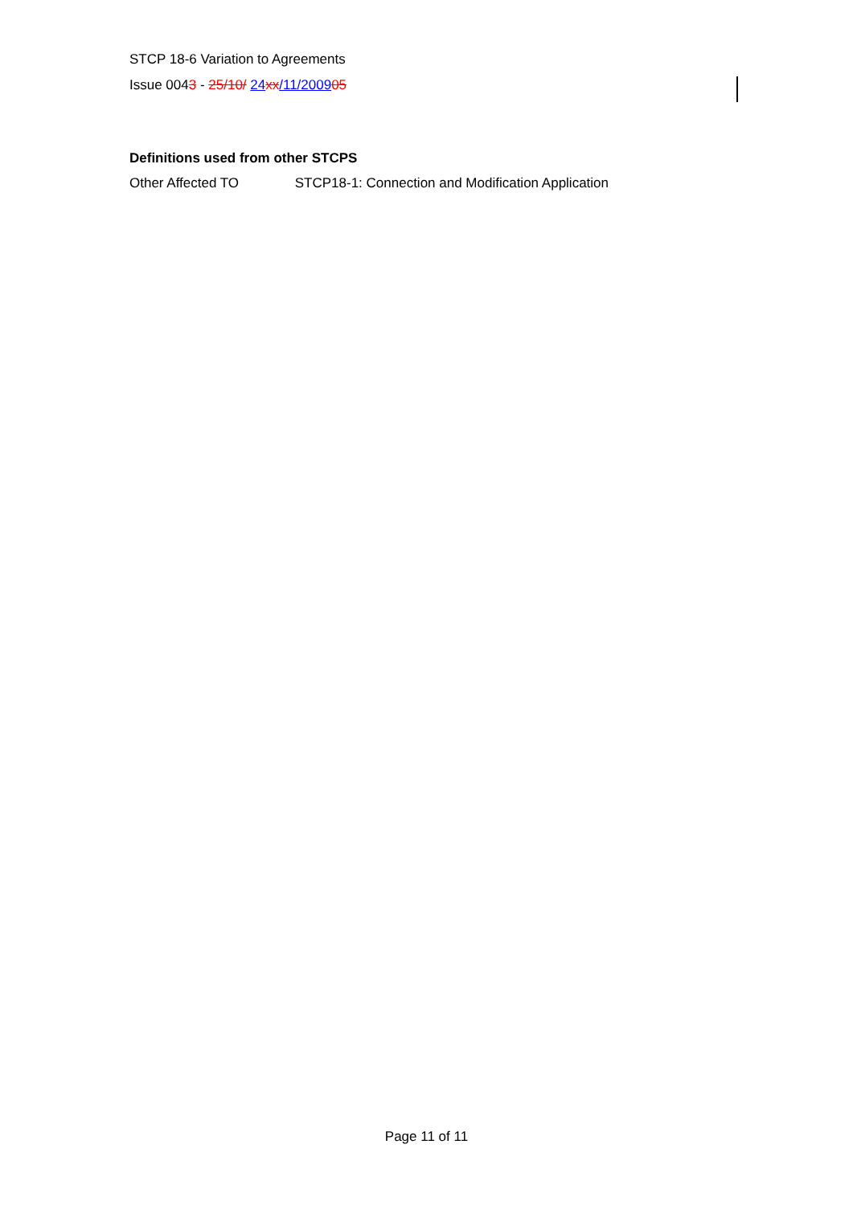STCP 18-6 Variation to Agreements
Issue 0043 - 25/10/ 24 xx/11/200905
Definitions used from other STCPS
Other Affected TO STCP18-1: Connection and Modification Application
Page 11 of 11